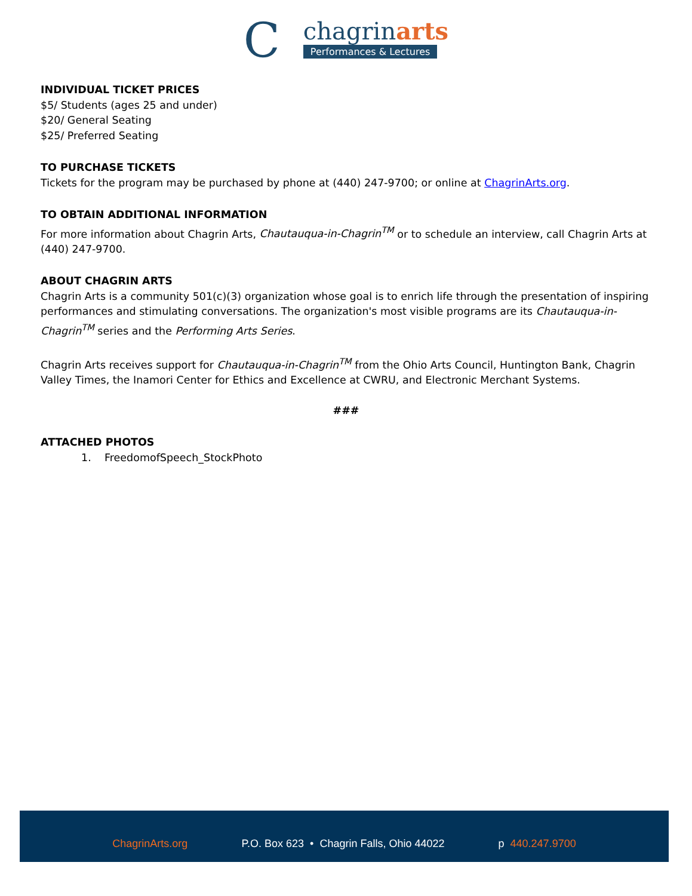C
chagrinarts
Performances & Lectures
INDIVIDUAL TICKET PRICES
$5/ Students (ages 25 and under)
$20/ General Seating
$25/ Preferred Seating
TO PURCHASE TICKETS
Tickets for the program may be purchased by phone at (440) 247-9700; or online at ChagrinArts.org.
TO OBTAIN ADDITIONAL INFORMATION
For more information about Chagrin Arts, Chautauqua-in-Chagrin<sup>TM</sup> or to schedule an interview, call Chagrin Arts at (440) 247-9700.
ABOUT CHAGRIN ARTS
Chagrin Arts is a community 501(c)(3) organization whose goal is to enrich life through the presentation of inspiring performances and stimulating conversations. The organization's most visible programs are its Chautauqua-in-Chagrin<sup>TM</sup> series and the Performing Arts Series.
Chagrin Arts receives support for Chautauqua-in-Chagrin<sup>TM</sup> from the Ohio Arts Council, Huntington Bank, Chagrin Valley Times, the Inamori Center for Ethics and Excellence at CWRU, and Electronic Merchant Systems.
###
ATTACHED PHOTOS
1. FreedomofSpeech_StockPhoto
ChagrinArts.org P.O. Box 623 • Chagrin Falls, Ohio 44022 p 440.247.9700